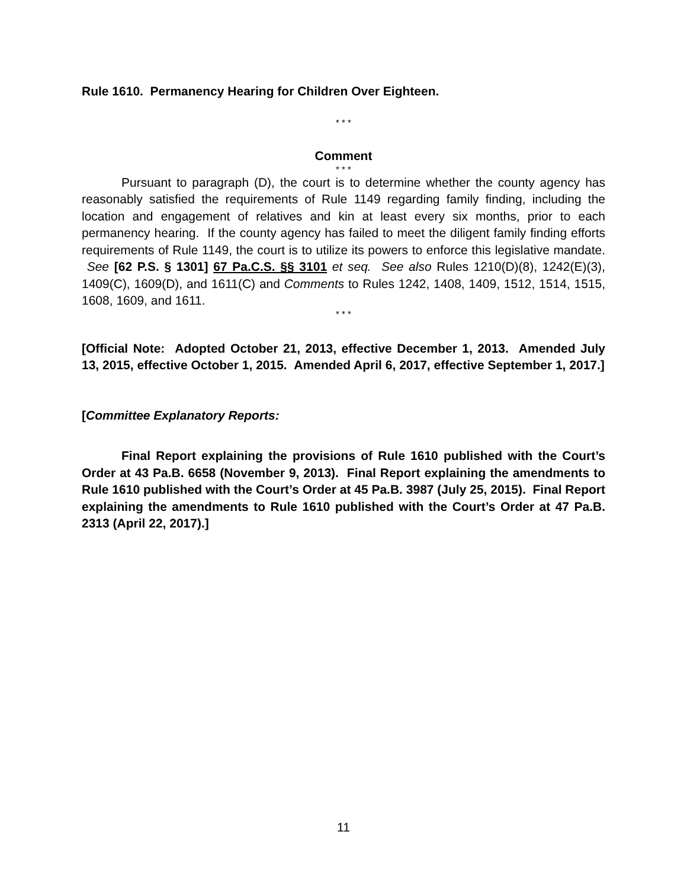Rule 1610. Permanency Hearing for Children Over Eighteen.
* * *
Comment
* * *
Pursuant to paragraph (D), the court is to determine whether the county agency has reasonably satisfied the requirements of Rule 1149 regarding family finding, including the location and engagement of relatives and kin at least every six months, prior to each permanency hearing. If the county agency has failed to meet the diligent family finding efforts requirements of Rule 1149, the court is to utilize its powers to enforce this legislative mandate. See [62 P.S. § 1301] 67 Pa.C.S. §§ 3101 et seq. See also Rules 1210(D)(8), 1242(E)(3), 1409(C), 1609(D), and 1611(C) and Comments to Rules 1242, 1408, 1409, 1512, 1514, 1515, 1608, 1609, and 1611.
* * *
[Official Note: Adopted October 21, 2013, effective December 1, 2013. Amended July 13, 2015, effective October 1, 2015. Amended April 6, 2017, effective September 1, 2017.]
[Committee Explanatory Reports:
Final Report explaining the provisions of Rule 1610 published with the Court’s Order at 43 Pa.B. 6658 (November 9, 2013). Final Report explaining the amendments to Rule 1610 published with the Court’s Order at 45 Pa.B. 3987 (July 25, 2015). Final Report explaining the amendments to Rule 1610 published with the Court’s Order at 47 Pa.B. 2313 (April 22, 2017).]
11